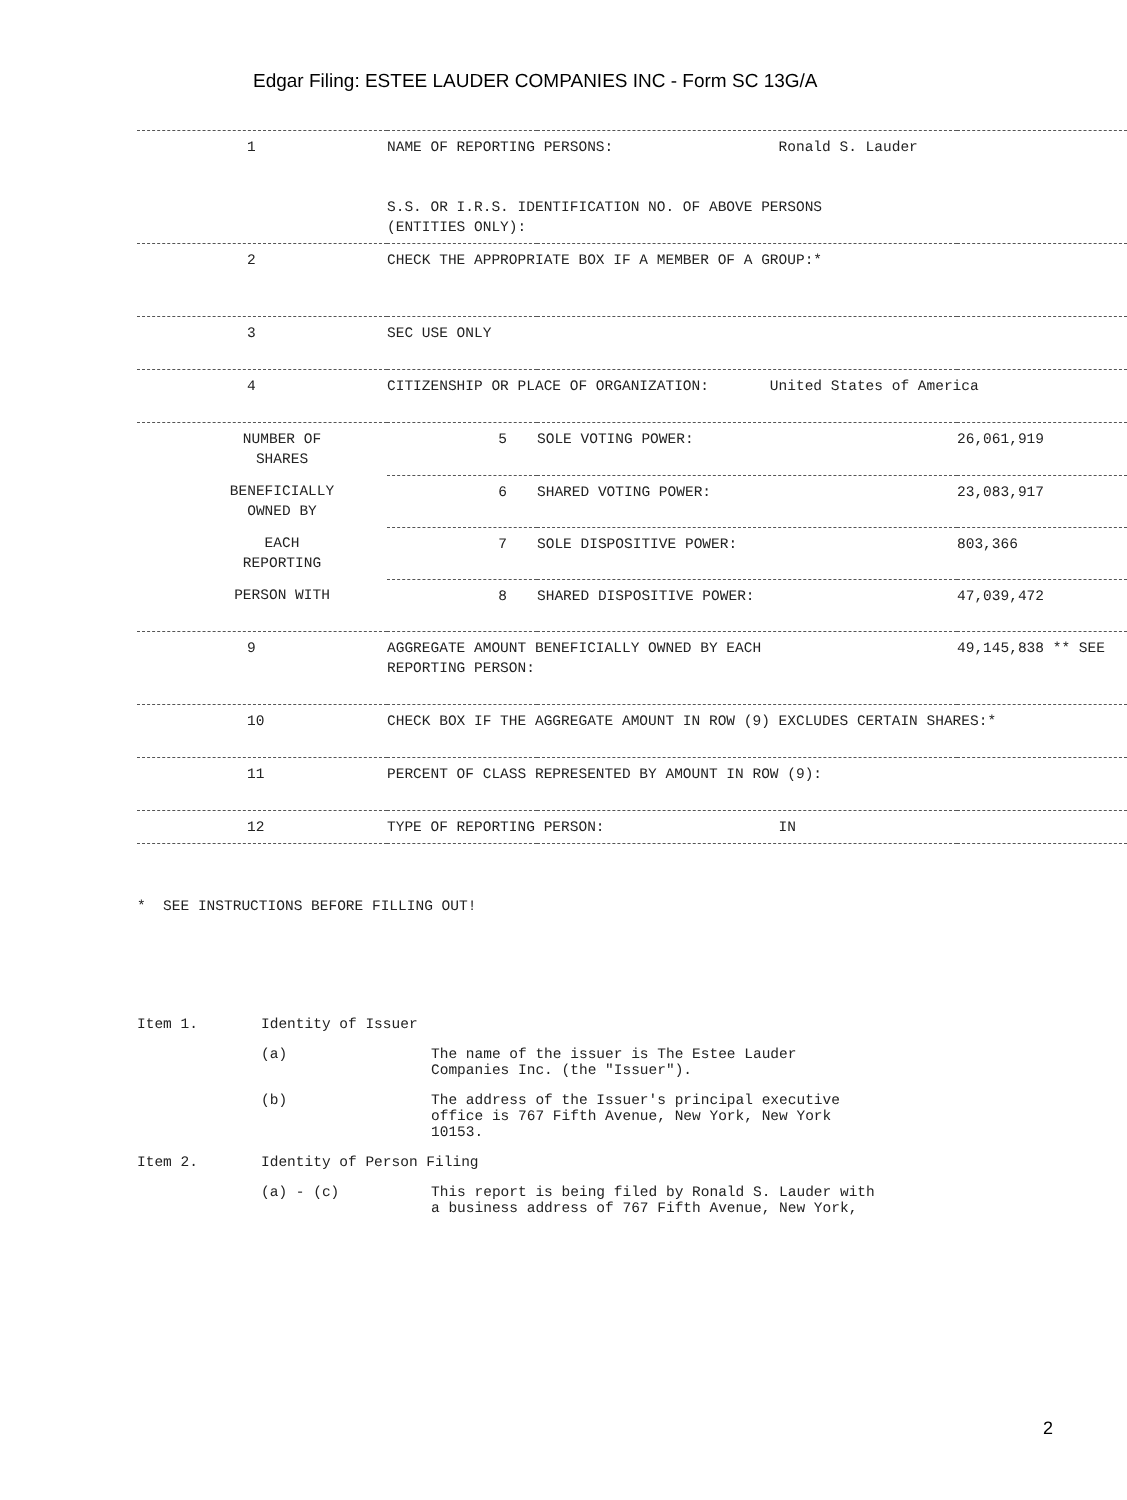Edgar Filing: ESTEE LAUDER COMPANIES INC - Form SC 13G/A
| 1 | NAME OF REPORTING PERSONS: Ronald S. Lauder S.S. OR I.R.S. IDENTIFICATION NO. OF ABOVE PERSONS (ENTITIES ONLY): | | |
| 2 | CHECK THE APPROPRIATE BOX IF A MEMBER OF A GROUP:* | | |
| 3 | SEC USE ONLY | | |
| 4 | CITIZENSHIP OR PLACE OF ORGANIZATION: United States of America | | |
| NUMBER OF SHARES | 5 | SOLE VOTING POWER: | 26,061,919 |
| BENEFICIALLY OWNED BY | 6 | SHARED VOTING POWER: | 23,083,917 |
| EACH REPORTING | 7 | SOLE DISPOSITIVE POWER: | 803,366 |
| PERSON WITH | 8 | SHARED DISPOSITIVE POWER: | 47,039,472 |
| 9 | AGGREGATE AMOUNT BENEFICIALLY OWNED BY EACH REPORTING PERSON: | | 49,145,838 ** SEE |
| 10 | CHECK BOX IF THE AGGREGATE AMOUNT IN ROW (9) EXCLUDES CERTAIN SHARES:* | | |
| 11 | PERCENT OF CLASS REPRESENTED BY AMOUNT IN ROW (9): | | |
| 12 | TYPE OF REPORTING PERSON: IN | | |
* SEE INSTRUCTIONS BEFORE FILLING OUT!
Item 1. Identity of Issuer
(a) The name of the issuer is The Estee Lauder
Companies Inc. (the "Issuer").
(b) The address of the Issuer's principal executive
office is 767 Fifth Avenue, New York, New York
10153.
Item 2. Identity of Person Filing
(a) - (c) This report is being filed by Ronald S. Lauder with
a business address of 767 Fifth Avenue, New York,
2